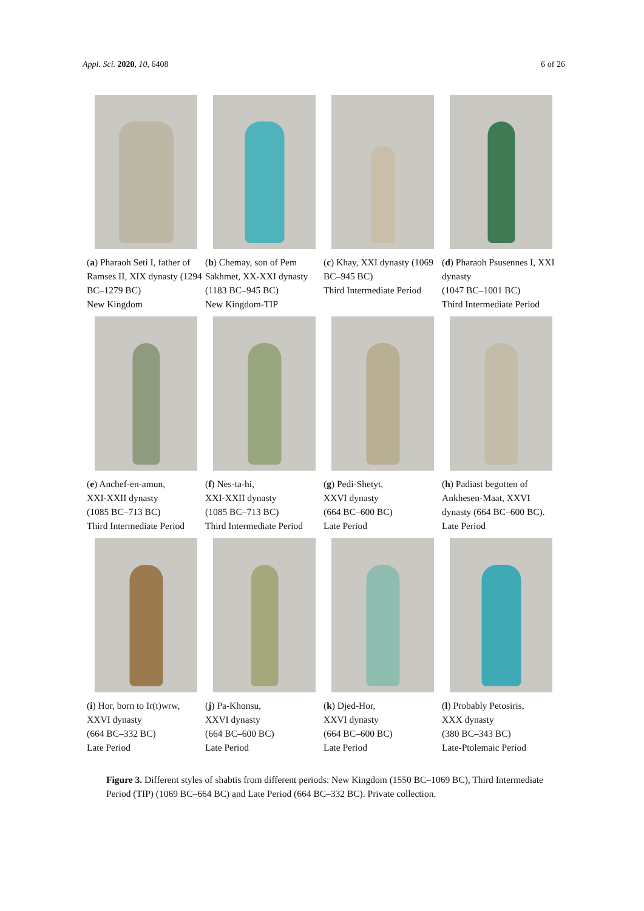Appl. Sci. 2020, 10, 6408 6 of 26
(a) Pharaoh Seti I, father of Ramses II, XIX dynasty (1294 BC–1279 BC)
New Kingdom
(b) Chemay, son of Pem Sakhmet, XX-XXI dynasty (1183 BC–945 BC)
New Kingdom-TIP
(c) Khay, XXI dynasty (1069 BC–945 BC)
Third Intermediate Period
(d) Pharaoh Psusennes I, XXI dynasty
(1047 BC–1001 BC)
Third Intermediate Period
(e) Anchef-en-amun,
XXI-XXII dynasty
(1085 BC–713 BC)
Third Intermediate Period
(f) Nes-ta-hi,
XXI-XXII dynasty
(1085 BC–713 BC)
Third Intermediate Period
(g) Pedi-Shetyt,
XXVI dynasty
(664 BC–600 BC)
Late Period
(h) Padiast begotten of Ankhesen-Maat, XXVI dynasty (664 BC–600 BC).
Late Period
(i) Hor, born to Ir(t)wrw,
XXVI dynasty
(664 BC–332 BC)
Late Period
(j) Pa-Khonsu,
XXVI dynasty
(664 BC–600 BC)
Late Period
(k) Djed-Hor,
XXVI dynasty
(664 BC–600 BC)
Late Period
(l) Probably Petosiris,
XXX dynasty
(380 BC–343 BC)
Late-Ptolemaic Period
Figure 3. Different styles of shabtis from different periods: New Kingdom (1550 BC–1069 BC), Third Intermediate Period (TIP) (1069 BC–664 BC) and Late Period (664 BC–332 BC). Private collection.